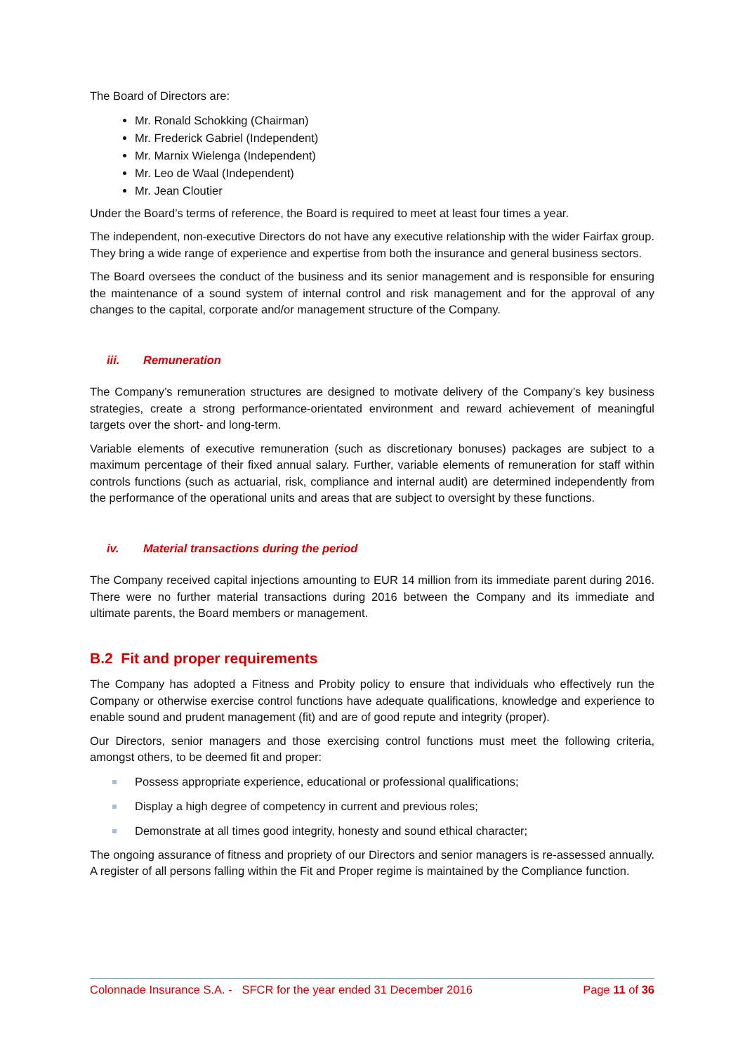The Board of Directors are:
Mr. Ronald Schokking (Chairman)
Mr. Frederick Gabriel (Independent)
Mr. Marnix Wielenga (Independent)
Mr. Leo de Waal (Independent)
Mr. Jean Cloutier
Under the Board’s terms of reference, the Board is required to meet at least four times a year.
The independent, non-executive Directors do not have any executive relationship with the wider Fairfax group. They bring a wide range of experience and expertise from both the insurance and general business sectors.
The Board oversees the conduct of the business and its senior management and is responsible for ensuring the maintenance of a sound system of internal control and risk management and for the approval of any changes to the capital, corporate and/or management structure of the Company.
iii. Remuneration
The Company’s remuneration structures are designed to motivate delivery of the Company’s key business strategies, create a strong performance-orientated environment and reward achievement of meaningful targets over the short- and long-term.
Variable elements of executive remuneration (such as discretionary bonuses) packages are subject to a maximum percentage of their fixed annual salary. Further, variable elements of remuneration for staff within controls functions (such as actuarial, risk, compliance and internal audit) are determined independently from the performance of the operational units and areas that are subject to oversight by these functions.
iv. Material transactions during the period
The Company received capital injections amounting to EUR 14 million from its immediate parent during 2016. There were no further material transactions during 2016 between the Company and its immediate and ultimate parents, the Board members or management.
B.2 Fit and proper requirements
The Company has adopted a Fitness and Probity policy to ensure that individuals who effectively run the Company or otherwise exercise control functions have adequate qualifications, knowledge and experience to enable sound and prudent management (fit) and are of good repute and integrity (proper).
Our Directors, senior managers and those exercising control functions must meet the following criteria, amongst others, to be deemed fit and proper:
Possess appropriate experience, educational or professional qualifications;
Display a high degree of competency in current and previous roles;
Demonstrate at all times good integrity, honesty and sound ethical character;
The ongoing assurance of fitness and propriety of our Directors and senior managers is re-assessed annually. A register of all persons falling within the Fit and Proper regime is maintained by the Compliance function.
Colonnade Insurance S.A. - SFCR for the year ended 31 December 2016 Page 11 of 36